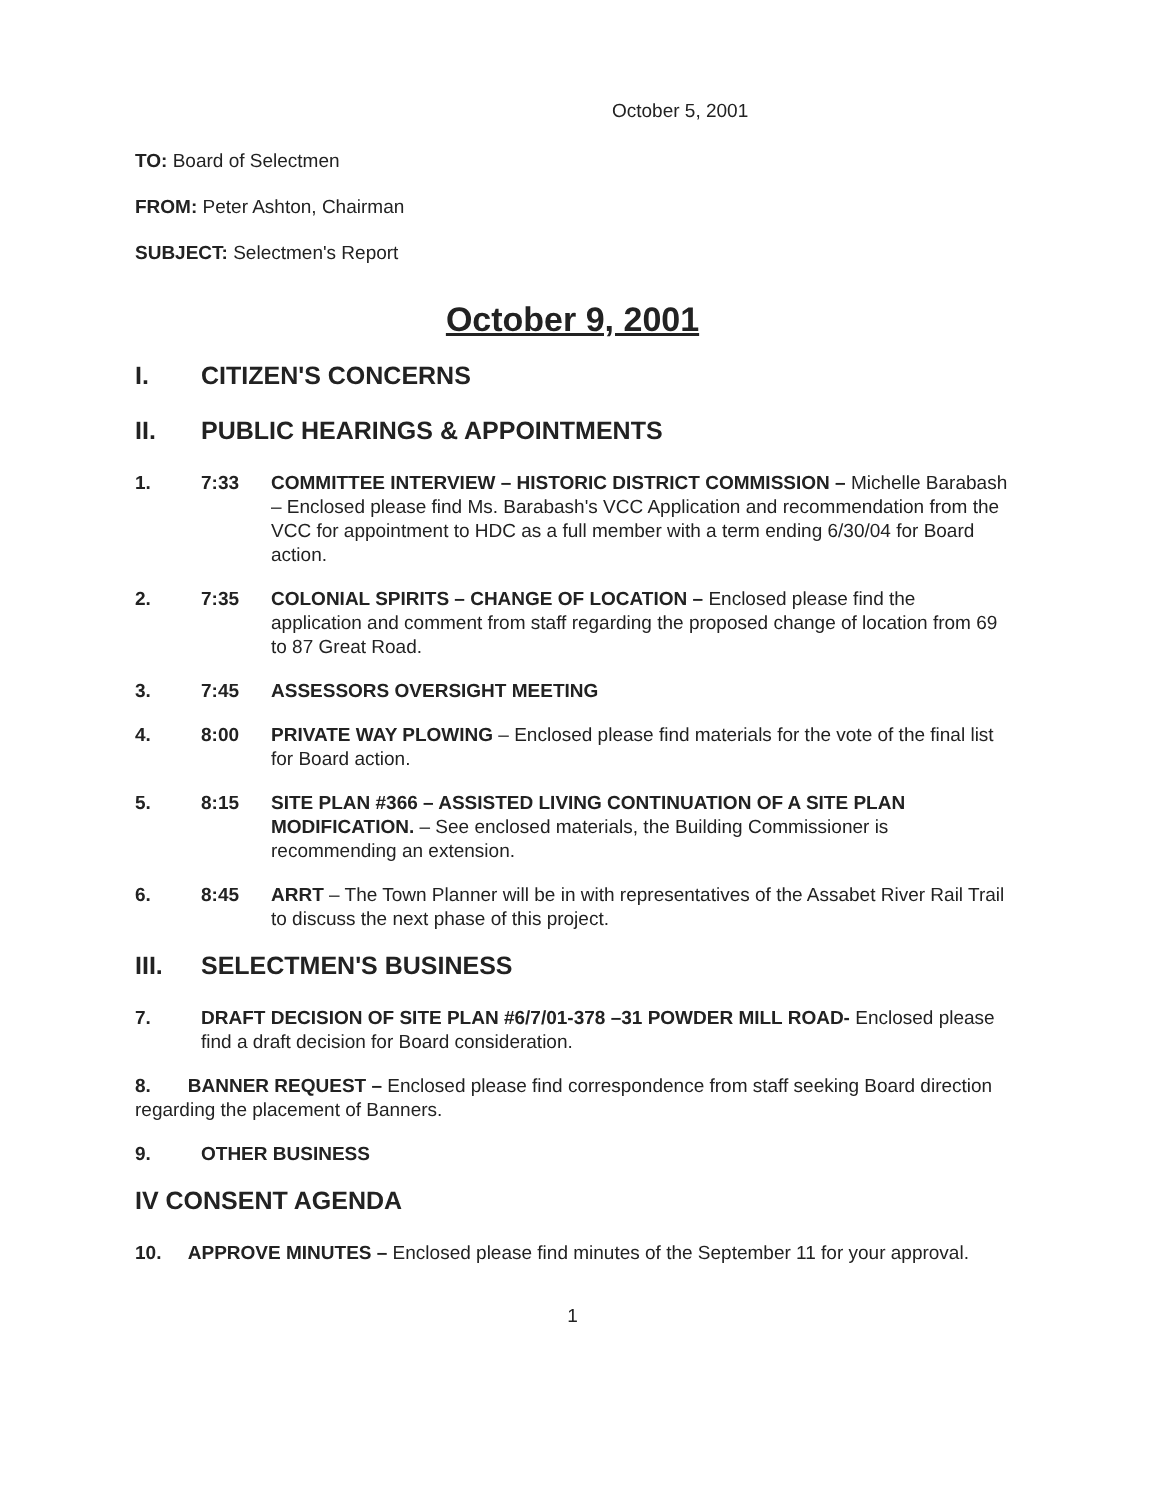October 5, 2001
TO: Board of Selectmen
FROM: Peter Ashton, Chairman
SUBJECT: Selectmen's Report
October 9, 2001
I. CITIZEN'S CONCERNS
II. PUBLIC HEARINGS & APPOINTMENTS
1. 7:33 COMMITTEE INTERVIEW – HISTORIC DISTRICT COMMISSION – Michelle Barabash – Enclosed please find Ms. Barabash's VCC Application and recommendation from the VCC for appointment to HDC as a full member with a term ending 6/30/04 for Board action.
2. 7:35 COLONIAL SPIRITS – CHANGE OF LOCATION – Enclosed please find the application and comment from staff regarding the proposed change of location from 69 to 87 Great Road.
3. 7:45 ASSESSORS OVERSIGHT MEETING
4. 8:00 PRIVATE WAY PLOWING – Enclosed please find materials for the vote of the final list for Board action.
5. 8:15 SITE PLAN #366 – ASSISTED LIVING CONTINUATION OF A SITE PLAN MODIFICATION. – See enclosed materials, the Building Commissioner is recommending an extension.
6. 8:45 ARRT – The Town Planner will be in with representatives of the Assabet River Rail Trail to discuss the next phase of this project.
III. SELECTMEN'S BUSINESS
7. DRAFT DECISION OF SITE PLAN #6/7/01-378 –31 POWDER MILL ROAD- Enclosed please find a draft decision for Board consideration.
8. BANNER REQUEST – Enclosed please find correspondence from staff seeking Board direction regarding the placement of Banners.
9. OTHER BUSINESS
IV CONSENT AGENDA
10. APPROVE MINUTES – Enclosed please find minutes of the September 11 for your approval.
1